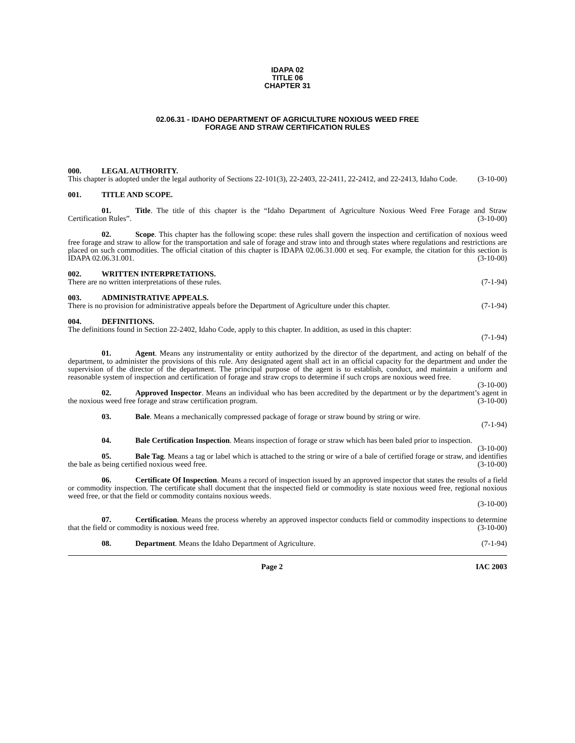IDAPA 02
TITLE 06
CHAPTER 31
02.06.31 - IDAHO DEPARTMENT OF AGRICULTURE NOXIOUS WEED FREE
FORAGE AND STRAW CERTIFICATION RULES
000. LEGAL AUTHORITY.
This chapter is adopted under the legal authority of Sections 22-101(3), 22-2403, 22-2411, 22-2412, and 22-2413, Idaho Code. (3-10-00)
001. TITLE AND SCOPE.
01. Title. The title of this chapter is the “Idaho Department of Agriculture Noxious Weed Free Forage and Straw Certification Rules”. (3-10-00)
02. Scope. This chapter has the following scope: these rules shall govern the inspection and certification of noxious weed free forage and straw to allow for the transportation and sale of forage and straw into and through states where regulations and restrictions are placed on such commodities. The official citation of this chapter is IDAPA 02.06.31.000 et seq. For example, the citation for this section is IDAPA 02.06.31.001. (3-10-00)
002. WRITTEN INTERPRETATIONS.
There are no written interpretations of these rules. (7-1-94)
003. ADMINISTRATIVE APPEALS.
There is no provision for administrative appeals before the Department of Agriculture under this chapter. (7-1-94)
004. DEFINITIONS.
The definitions found in Section 22-2402, Idaho Code, apply to this chapter. In addition, as used in this chapter:
(7-1-94)
01. Agent. Means any instrumentality or entity authorized by the director of the department, and acting on behalf of the department, to administer the provisions of this rule. Any designated agent shall act in an official capacity for the department and under the supervision of the director of the department. The principal purpose of the agent is to establish, conduct, and maintain a uniform and reasonable system of inspection and certification of forage and straw crops to determine if such crops are noxious weed free. (3-10-00)
02. Approved Inspector. Means an individual who has been accredited by the department or by the department’s agent in the noxious weed free forage and straw certification program. (3-10-00)
03. Bale. Means a mechanically compressed package of forage or straw bound by string or wire.
(7-1-94)
04. Bale Certification Inspection. Means inspection of forage or straw which has been baled prior to inspection. (3-10-00)
05. Bale Tag. Means a tag or label which is attached to the string or wire of a bale of certified forage or straw, and identifies the bale as being certified noxious weed free. (3-10-00)
06. Certificate Of Inspection. Means a record of inspection issued by an approved inspector that states the results of a field or commodity inspection. The certificate shall document that the inspected field or commodity is state noxious weed free, regional noxious weed free, or that the field or commodity contains noxious weeds.
(3-10-00)
07. Certification. Means the process whereby an approved inspector conducts field or commodity inspections to determine that the field or commodity is noxious weed free. (3-10-00)
08. Department. Means the Idaho Department of Agriculture. (7-1-94)
Page 2 IAC 2003